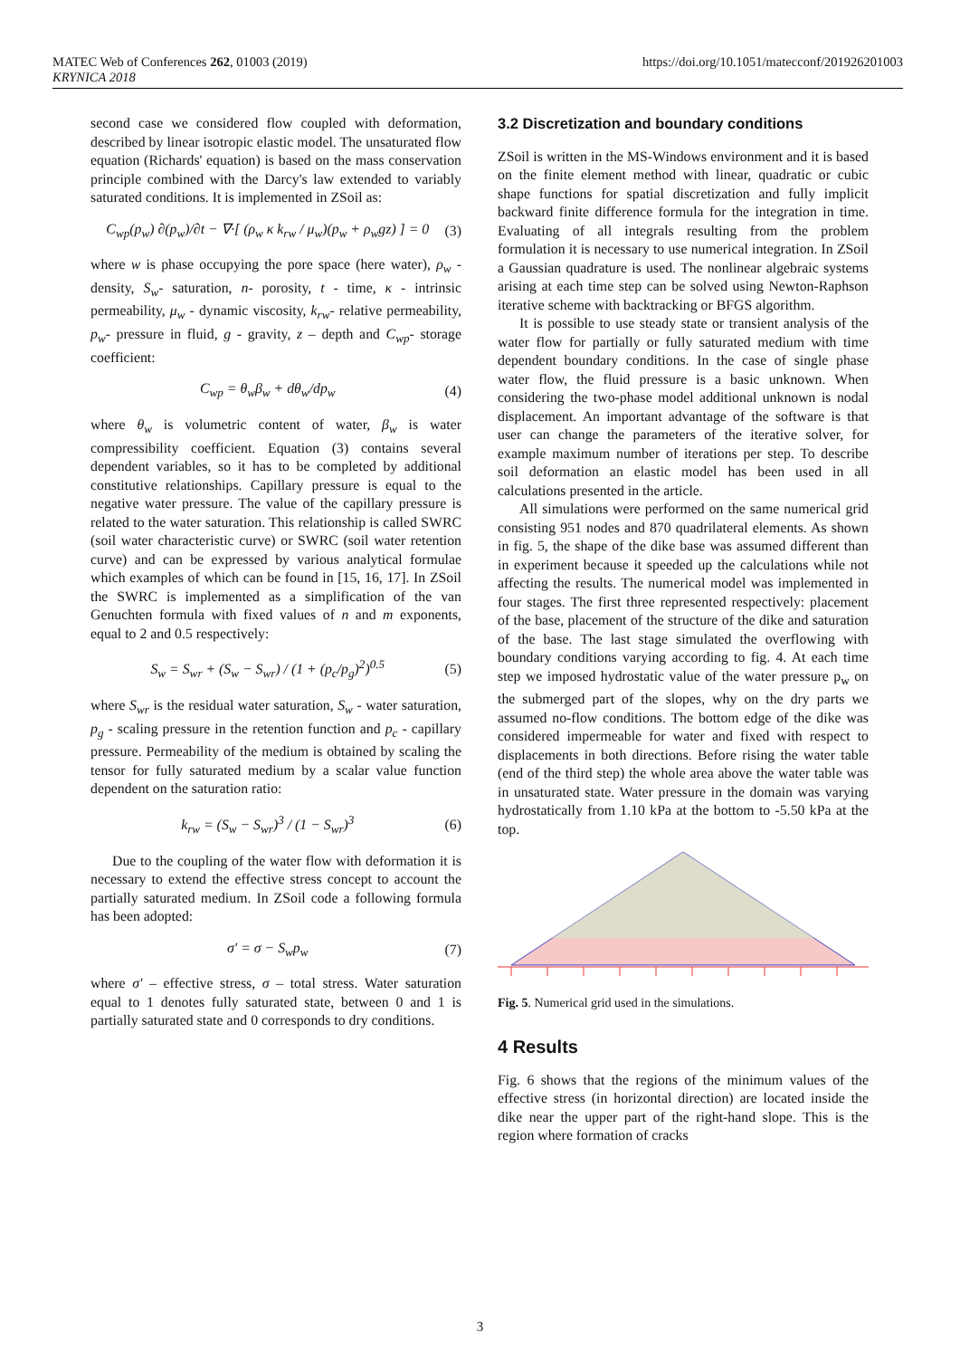MATEC Web of Conferences 262, 01003 (2019)
KRYNICA 2018
https://doi.org/10.1051/matecconf/201926201003
second case we considered flow coupled with deformation, described by linear isotropic elastic model. The unsaturated flow equation (Richards' equation) is based on the mass conservation principle combined with the Darcy's law extended to variably saturated conditions. It is implemented in ZSoil as:
C<sub>wp</sub>(p<sub>w</sub>) ∂(p<sub>w</sub>)/∂t − ∇·[ (ρ<sub>w</sub> κ k<sub>rw</sub> / μ<sub>w</sub>)(p<sub>w</sub> + ρ<sub>w</sub>gz) ] = 0
(3)
where w is phase occupying the pore space (here water), ρ<sub>w</sub> - density, S<sub>w</sub>- saturation, n- porosity, t - time, κ - intrinsic permeability, μ<sub>w</sub> - dynamic viscosity, k<sub>rw</sub>- relative permeability, p<sub>w</sub>- pressure in fluid, g - gravity, z – depth and C<sub>wp</sub>- storage coefficient:
C<sub>wp</sub> = θ<sub>w</sub>β<sub>w</sub> + dθ<sub>w</sub>/dp<sub>w</sub> (4)
where θ<sub>w</sub> is volumetric content of water, β<sub>w</sub> is water compressibility coefficient. Equation (3) contains several dependent variables, so it has to be completed by additional constitutive relationships. Capillary pressure is equal to the negative water pressure. The value of the capillary pressure is related to the water saturation. This relationship is called SWRC (soil water characteristic curve) or SWRC (soil water retention curve) and can be expressed by various analytical formulae which examples of which can be found in [15, 16, 17]. In ZSoil the SWRC is implemented as a simplification of the van Genuchten formula with fixed values of n and m exponents, equal to 2 and 0.5 respectively:
S<sub>w</sub> = S<sub>wr</sub> + (S<sub>w</sub> − S<sub>wr</sub>) / (1 + (p<sub>c</sub>/p<sub>g</sub>)<sup>2</sup>)<sup>0.5</sup>
(5)
where S<sub>wr</sub> is the residual water saturation, S<sub>w</sub> - water saturation, p<sub>g</sub> - scaling pressure in the retention function and p<sub>c</sub> - capillary pressure. Permeability of the medium is obtained by scaling the tensor for fully saturated medium by a scalar value function dependent on the saturation ratio:
k<sub>rw</sub> = (S<sub>w</sub> − S<sub>wr</sub>)<sup>3</sup> / (1 − S<sub>wr</sub>)<sup>3</sup> (6)
Due to the coupling of the water flow with deformation it is necessary to extend the effective stress concept to account the partially saturated medium. In ZSoil code a following formula has been adopted:
σ' = σ − S<sub>w</sub>p<sub>w</sub> (7)
where σ' – effective stress, σ – total stress. Water saturation equal to 1 denotes fully saturated state, between 0 and 1 is partially saturated state and 0 corresponds to dry conditions.
3.2 Discretization and boundary conditions
ZSoil is written in the MS-Windows environment and it is based on the finite element method with linear, quadratic or cubic shape functions for spatial discretization and fully implicit backward finite difference formula for the integration in time. Evaluating of all integrals resulting from the problem formulation it is necessary to use numerical integration. In ZSoil a Gaussian quadrature is used. The nonlinear algebraic systems arising at each time step can be solved using Newton-Raphson iterative scheme with backtracking or BFGS algorithm.
It is possible to use steady state or transient analysis of the water flow for partially or fully saturated medium with time dependent boundary conditions. In the case of single phase water flow, the fluid pressure is a basic unknown. When considering the two-phase model additional unknown is nodal displacement. An important advantage of the software is that user can change the parameters of the iterative solver, for example maximum number of iterations per step. To describe soil deformation an elastic model has been used in all calculations presented in the article.
All simulations were performed on the same numerical grid consisting 951 nodes and 870 quadrilateral elements. As shown in fig. 5, the shape of the dike base was assumed different than in experiment because it speeded up the calculations while not affecting the results. The numerical model was implemented in four stages. The first three represented respectively: placement of the base, placement of the structure of the dike and saturation of the base. The last stage simulated the overflowing with boundary conditions varying according to fig. 4. At each time step we imposed hydrostatic value of the water pressure p<sub>w</sub> on the submerged part of the slopes, why on the dry parts we assumed no-flow conditions. The bottom edge of the dike was considered impermeable for water and fixed with respect to displacements in both directions. Before rising the water table (end of the third step) the whole area above the water table was in unsaturated state. Water pressure in the domain was varying hydrostatically from 1.10 kPa at the bottom to -5.50 kPa at the top.
Fig. 5. Numerical grid used in the simulations.
4 Results
Fig. 6 shows that the regions of the minimum values of the effective stress (in horizontal direction) are located inside the dike near the upper part of the right-hand slope. This is the region where formation of cracks
3